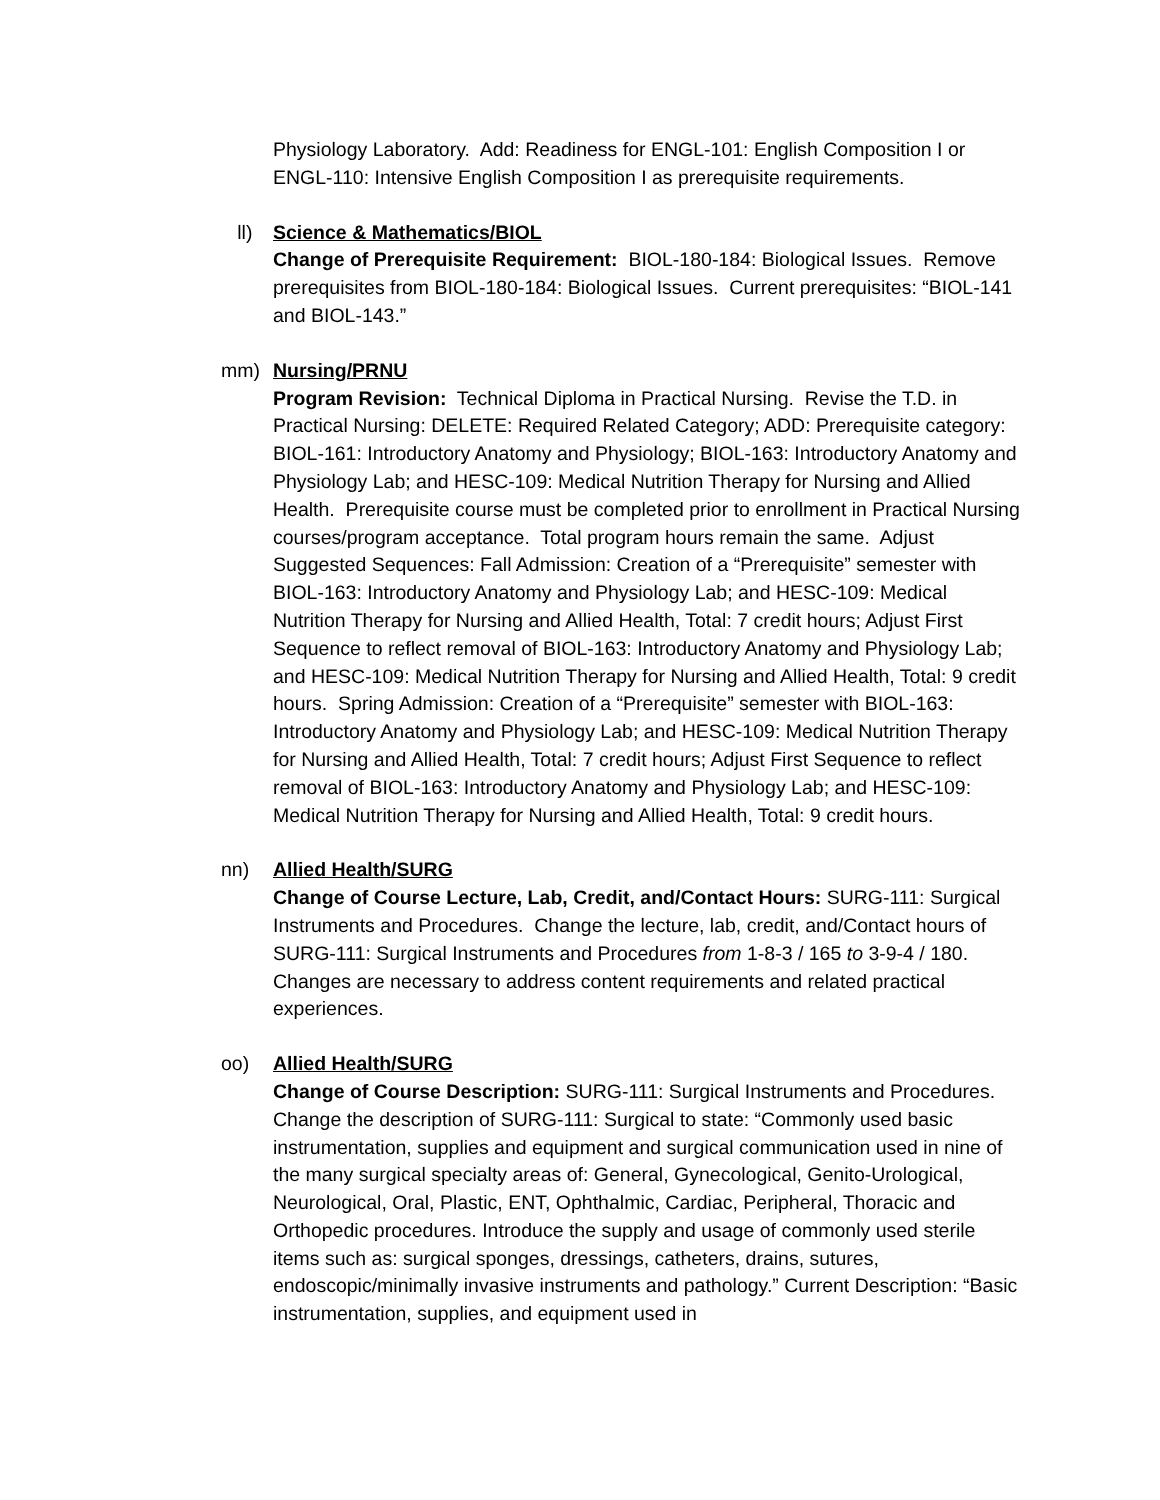Physiology Laboratory. Add: Readiness for ENGL-101: English Composition I or ENGL-110: Intensive English Composition I as prerequisite requirements.
ll) Science & Mathematics/BIOL
Change of Prerequisite Requirement: BIOL-180-184: Biological Issues. Remove prerequisites from BIOL-180-184: Biological Issues. Current prerequisites: “BIOL-141 and BIOL-143.”
mm) Nursing/PRNU
Program Revision: Technical Diploma in Practical Nursing. Revise the T.D. in Practical Nursing: DELETE: Required Related Category; ADD: Prerequisite category: BIOL-161: Introductory Anatomy and Physiology; BIOL-163: Introductory Anatomy and Physiology Lab; and HESC-109: Medical Nutrition Therapy for Nursing and Allied Health. Prerequisite course must be completed prior to enrollment in Practical Nursing courses/program acceptance. Total program hours remain the same. Adjust Suggested Sequences: Fall Admission: Creation of a “Prerequisite” semester with BIOL-163: Introductory Anatomy and Physiology Lab; and HESC-109: Medical Nutrition Therapy for Nursing and Allied Health, Total: 7 credit hours; Adjust First Sequence to reflect removal of BIOL-163: Introductory Anatomy and Physiology Lab; and HESC-109: Medical Nutrition Therapy for Nursing and Allied Health, Total: 9 credit hours. Spring Admission: Creation of a “Prerequisite” semester with BIOL-163: Introductory Anatomy and Physiology Lab; and HESC-109: Medical Nutrition Therapy for Nursing and Allied Health, Total: 7 credit hours; Adjust First Sequence to reflect removal of BIOL-163: Introductory Anatomy and Physiology Lab; and HESC-109: Medical Nutrition Therapy for Nursing and Allied Health, Total: 9 credit hours.
nn) Allied Health/SURG
Change of Course Lecture, Lab, Credit, and/Contact Hours: SURG-111: Surgical Instruments and Procedures. Change the lecture, lab, credit, and/Contact hours of SURG-111: Surgical Instruments and Procedures from 1-8-3 / 165 to 3-9-4 / 180. Changes are necessary to address content requirements and related practical experiences.
oo) Allied Health/SURG
Change of Course Description: SURG-111: Surgical Instruments and Procedures. Change the description of SURG-111: Surgical to state: “Commonly used basic instrumentation, supplies and equipment and surgical communication used in nine of the many surgical specialty areas of: General, Gynecological, Genito-Urological, Neurological, Oral, Plastic, ENT, Ophthalmic, Cardiac, Peripheral, Thoracic and Orthopedic procedures. Introduce the supply and usage of commonly used sterile items such as: surgical sponges, dressings, catheters, drains, sutures, endoscopic/minimally invasive instruments and pathology.” Current Description: “Basic instrumentation, supplies, and equipment used in